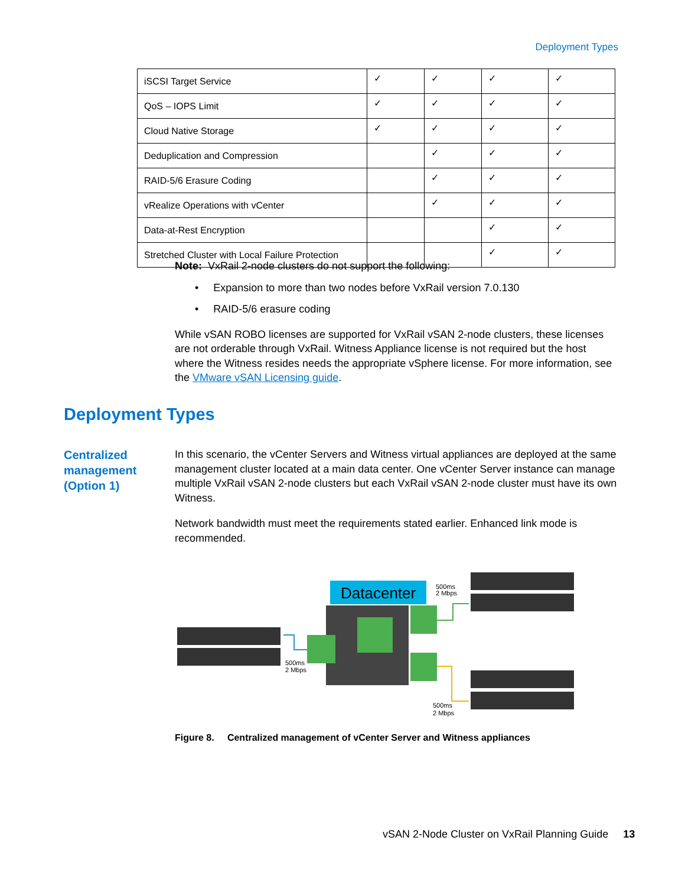Deployment Types
| iSCSI Target Service | ✓ | ✓ | ✓ | ✓ |
| QoS – IOPS Limit | ✓ | ✓ | ✓ | ✓ |
| Cloud Native Storage | ✓ | ✓ | ✓ | ✓ |
| Deduplication and Compression | | ✓ | ✓ | ✓ |
| RAID-5/6 Erasure Coding | | ✓ | ✓ | ✓ |
| vRealize Operations with vCenter | | ✓ | ✓ | ✓ |
| Data-at-Rest Encryption | | | ✓ | ✓ |
| Stretched Cluster with Local Failure Protection | | | ✓ | ✓ |
Note: VxRail 2-node clusters do not support the following:
• Expansion to more than two nodes before VxRail version 7.0.130
• RAID-5/6 erasure coding
While vSAN ROBO licenses are supported for VxRail vSAN 2-node clusters, these licenses are not orderable through VxRail. Witness Appliance license is not required but the host where the Witness resides needs the appropriate vSphere license. For more information, see the VMware vSAN Licensing guide.
Deployment Types
Centralized
management
(Option 1)
In this scenario, the vCenter Servers and Witness virtual appliances are deployed at the same management cluster located at a main data center. One vCenter Server instance can manage multiple VxRail vSAN 2-node clusters but each VxRail vSAN 2-node cluster must have its own Witness.
Network bandwidth must meet the requirements stated earlier. Enhanced link mode is recommended.
Datacenter
500ms
2 Mbps
500ms
2 Mbps
500ms
2 Mbps
Figure 8. Centralized management of vCenter Server and Witness appliances
vSAN 2-Node Cluster on VxRail Planning Guide 13